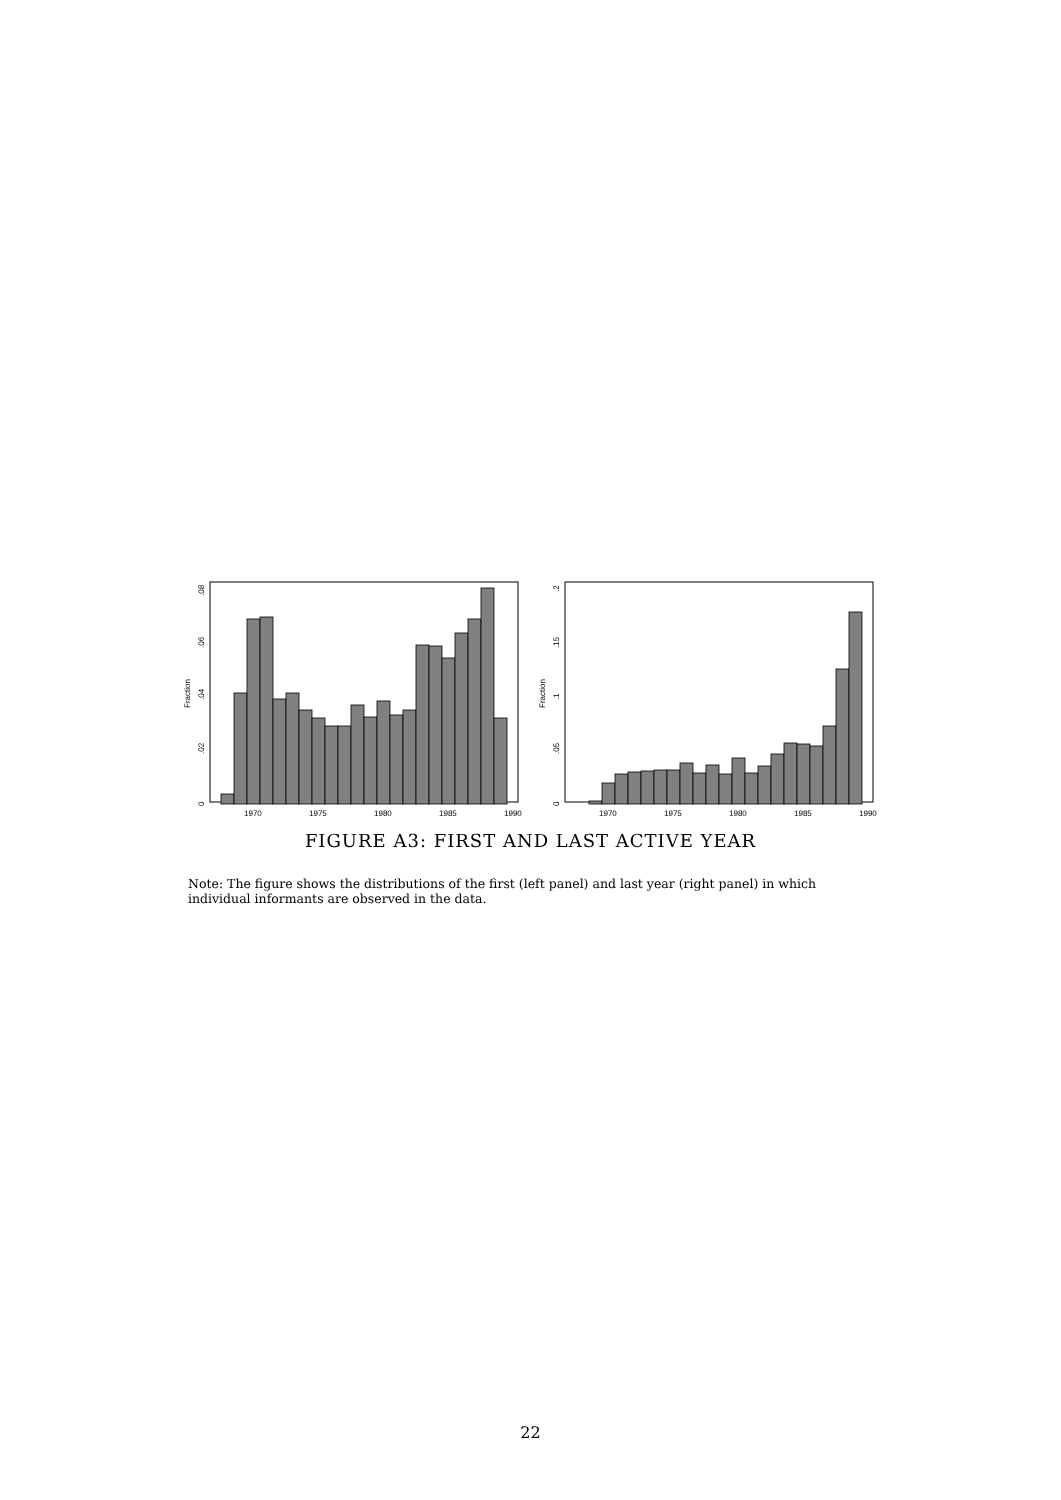Fraction
0
.02
.04
.06
.08
1970
1975
1980
1985
1990
Fraction
0
.05
.1
.15
.2
1970
1975
1980
1985
1990
FIGURE A3: FIRST AND LAST ACTIVE YEAR
Note: The figure shows the distributions of the first (left panel) and last year (right panel) in which individual informants are observed in the data.
22